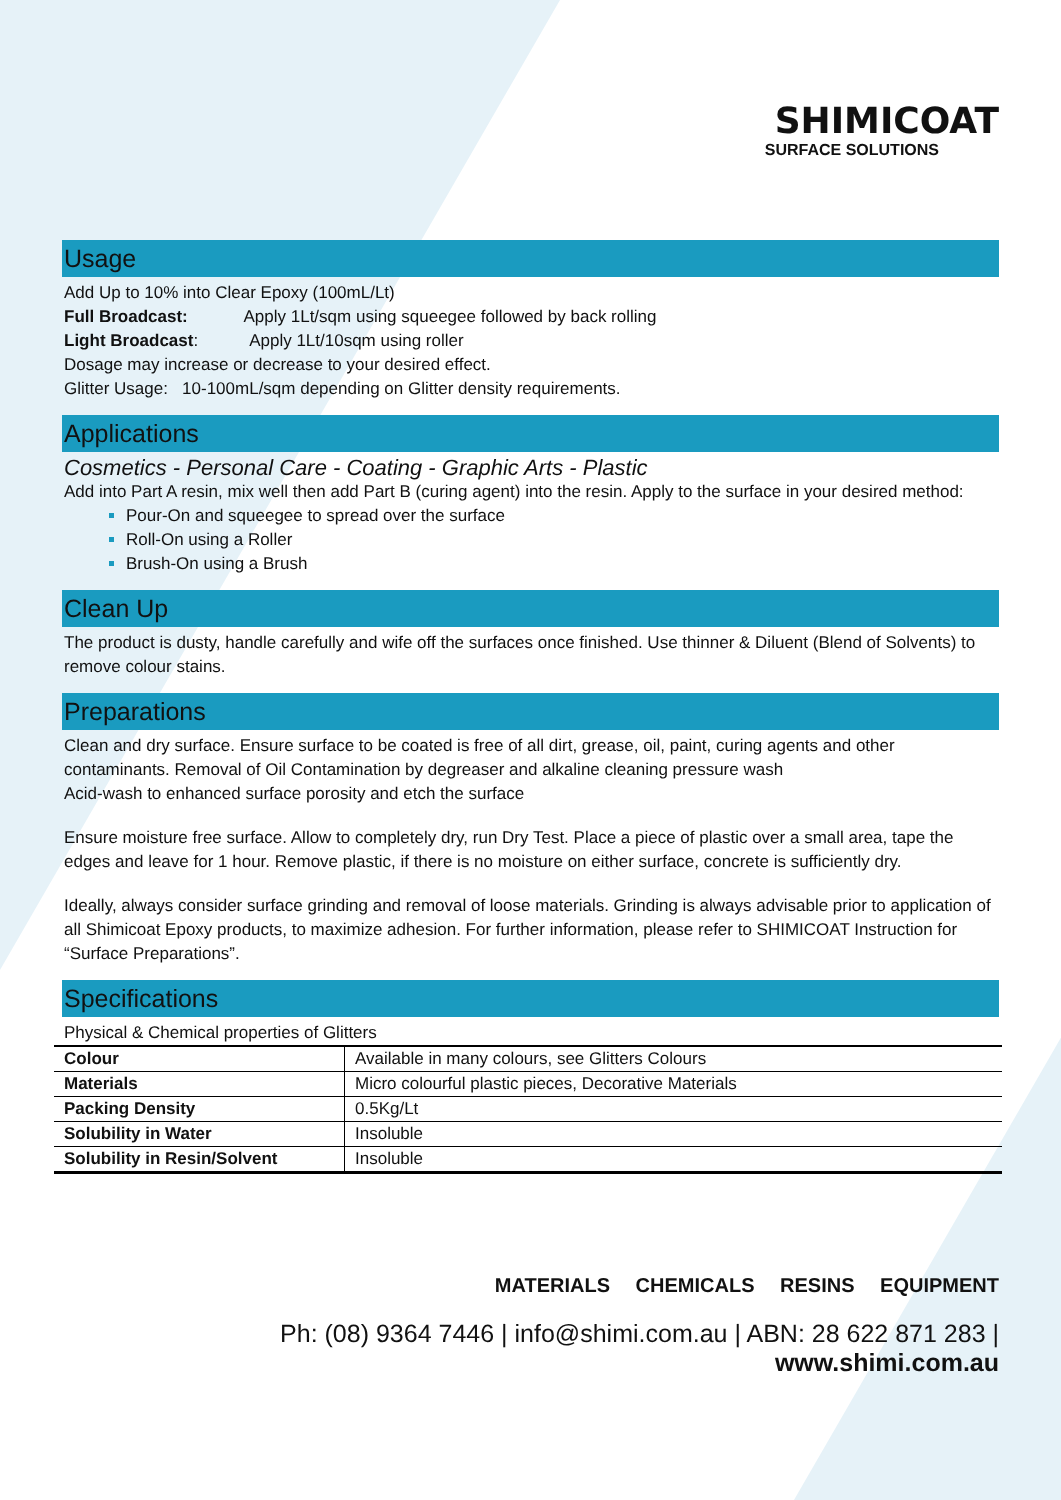SHIMICOAT
SURFACE SOLUTIONS
Usage
Add Up to 10% into Clear Epoxy (100mL/Lt)
Full Broadcast: Apply 1Lt/sqm using squeegee followed by back rolling
Light Broadcast: Apply 1Lt/10sqm using roller
Dosage may increase or decrease to your desired effect.
Glitter Usage: 10-100mL/sqm depending on Glitter density requirements.
Applications
Cosmetics - Personal Care - Coating - Graphic Arts - Plastic
Add into Part A resin, mix well then add Part B (curing agent) into the resin. Apply to the surface in your desired method:
Pour-On and squeegee to spread over the surface
Roll-On using a Roller
Brush-On using a Brush
Clean Up
The product is dusty, handle carefully and wife off the surfaces once finished. Use thinner & Diluent (Blend of Solvents) to remove colour stains.
Preparations
Clean and dry surface. Ensure surface to be coated is free of all dirt, grease, oil, paint, curing agents and other contaminants. Removal of Oil Contamination by degreaser and alkaline cleaning pressure wash
Acid-wash to enhanced surface porosity and etch the surface
Ensure moisture free surface. Allow to completely dry, run Dry Test. Place a piece of plastic over a small area, tape the edges and leave for 1 hour. Remove plastic, if there is no moisture on either surface, concrete is sufficiently dry.
Ideally, always consider surface grinding and removal of loose materials. Grinding is always advisable prior to application of all Shimicoat Epoxy products, to maximize adhesion. For further information, please refer to SHIMICOAT Instruction for “Surface Preparations”.
Specifications
Physical & Chemical properties of Glitters
| Colour | Available in many colours, see Glitters Colours |
| Materials | Micro colourful plastic pieces, Decorative Materials |
| Packing Density | 0.5Kg/Lt |
| Solubility in Water | Insoluble |
| Solubility in Resin/Solvent | Insoluble |
MATERIALS CHEMICALS RESINS EQUIPMENT
Ph: (08) 9364 7446 | info@shimi.com.au | ABN: 28 622 871 283 | www.shimi.com.au